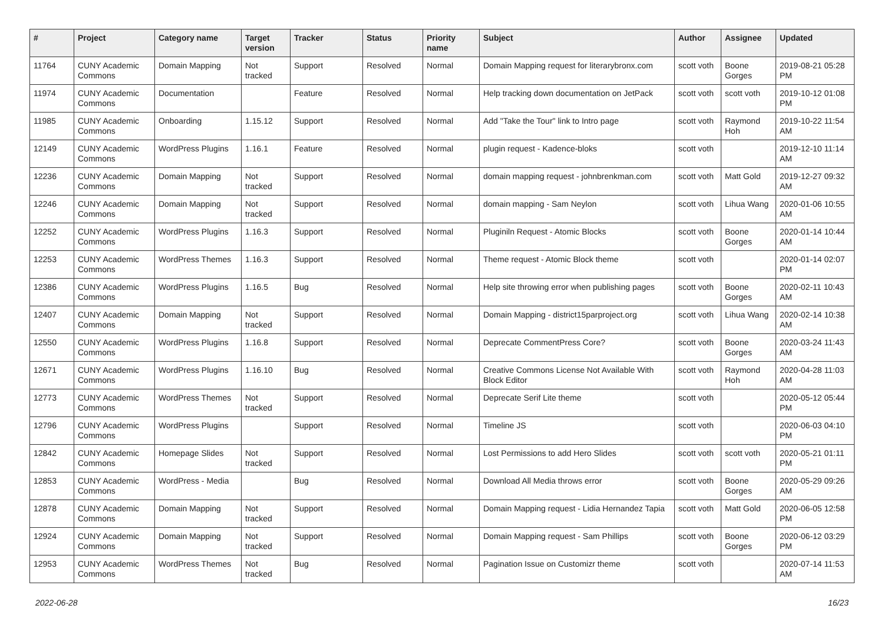| # | Project | Category name | Target version | Tracker | Status | Priority name | Subject | Author | Assignee | Updated |
| --- | --- | --- | --- | --- | --- | --- | --- | --- | --- | --- |
| 11764 | CUNY Academic Commons | Domain Mapping | Not tracked | Support | Resolved | Normal | Domain Mapping request for literarybronx.com | scott voth | Boone Gorges | 2019-08-21 05:28 PM |
| 11974 | CUNY Academic Commons | Documentation | | Feature | Resolved | Normal | Help tracking down documentation on JetPack | scott voth | scott voth | 2019-10-12 01:08 PM |
| 11985 | CUNY Academic Commons | Onboarding | 1.15.12 | Support | Resolved | Normal | Add "Take the Tour" link to Intro page | scott voth | Raymond Hoh | 2019-10-22 11:54 AM |
| 12149 | CUNY Academic Commons | WordPress Plugins | 1.16.1 | Feature | Resolved | Normal | plugin request - Kadence-bloks | scott voth | | 2019-12-10 11:14 AM |
| 12236 | CUNY Academic Commons | Domain Mapping | Not tracked | Support | Resolved | Normal | domain mapping request - johnbrenkman.com | scott voth | Matt Gold | 2019-12-27 09:32 AM |
| 12246 | CUNY Academic Commons | Domain Mapping | Not tracked | Support | Resolved | Normal | domain mapping - Sam Neylon | scott voth | Lihua Wang | 2020-01-06 10:55 AM |
| 12252 | CUNY Academic Commons | WordPress Plugins | 1.16.3 | Support | Resolved | Normal | Pluginiln Request - Atomic Blocks | scott voth | Boone Gorges | 2020-01-14 10:44 AM |
| 12253 | CUNY Academic Commons | WordPress Themes | 1.16.3 | Support | Resolved | Normal | Theme request - Atomic Block theme | scott voth | | 2020-01-14 02:07 PM |
| 12386 | CUNY Academic Commons | WordPress Plugins | 1.16.5 | Bug | Resolved | Normal | Help site throwing error when publishing pages | scott voth | Boone Gorges | 2020-02-11 10:43 AM |
| 12407 | CUNY Academic Commons | Domain Mapping | Not tracked | Support | Resolved | Normal | Domain Mapping - district15parproject.org | scott voth | Lihua Wang | 2020-02-14 10:38 AM |
| 12550 | CUNY Academic Commons | WordPress Plugins | 1.16.8 | Support | Resolved | Normal | Deprecate CommentPress Core? | scott voth | Boone Gorges | 2020-03-24 11:43 AM |
| 12671 | CUNY Academic Commons | WordPress Plugins | 1.16.10 | Bug | Resolved | Normal | Creative Commons License Not Available With Block Editor | scott voth | Raymond Hoh | 2020-04-28 11:03 AM |
| 12773 | CUNY Academic Commons | WordPress Themes | Not tracked | Support | Resolved | Normal | Deprecate Serif Lite theme | scott voth | | 2020-05-12 05:44 PM |
| 12796 | CUNY Academic Commons | WordPress Plugins | | Support | Resolved | Normal | Timeline JS | scott voth | | 2020-06-03 04:10 PM |
| 12842 | CUNY Academic Commons | Homepage Slides | Not tracked | Support | Resolved | Normal | Lost Permissions to add Hero Slides | scott voth | scott voth | 2020-05-21 01:11 PM |
| 12853 | CUNY Academic Commons | WordPress - Media | | Bug | Resolved | Normal | Download All Media throws error | scott voth | Boone Gorges | 2020-05-29 09:26 AM |
| 12878 | CUNY Academic Commons | Domain Mapping | Not tracked | Support | Resolved | Normal | Domain Mapping request - Lidia Hernandez Tapia | scott voth | Matt Gold | 2020-06-05 12:58 PM |
| 12924 | CUNY Academic Commons | Domain Mapping | Not tracked | Support | Resolved | Normal | Domain Mapping request - Sam Phillips | scott voth | Boone Gorges | 2020-06-12 03:29 PM |
| 12953 | CUNY Academic Commons | WordPress Themes | Not tracked | Bug | Resolved | Normal | Pagination Issue on Customizr theme | scott voth | | 2020-07-14 11:53 AM |
2022-06-28 16/23